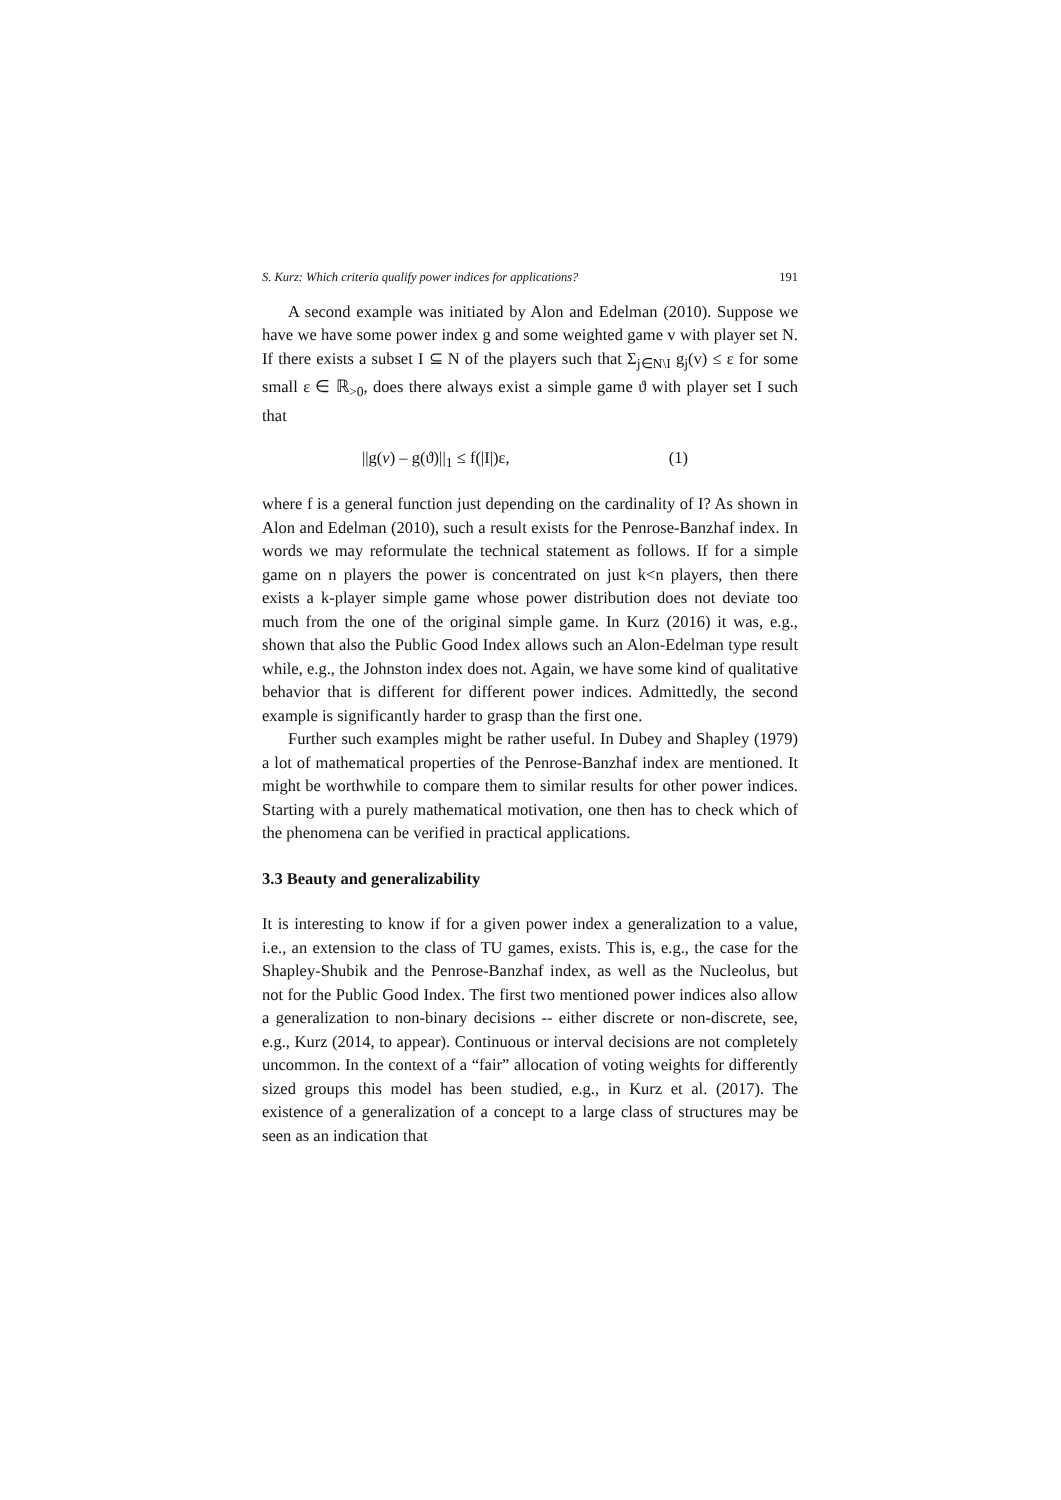S. Kurz: Which criteria qualify power indices for applications? 191
A second example was initiated by Alon and Edelman (2010). Suppose we have we have some power index g and some weighted game v with player set N. If there exists a subset I ⊆ N of the players such that Σ<sub>j∈N\I</sub> g<sub>j</sub>(v) ≤ ε for some small ε ∈ ℝ<sub>>0</sub>, does there always exist a simple game ϑ with player set I such that
||g(v) – g(ϑ)||<sub>1</sub> ≤ f(|I|)ε, (1)
where f is a general function just depending on the cardinality of I? As shown in Alon and Edelman (2010), such a result exists for the Penrose-Banzhaf index. In words we may reformulate the technical statement as follows. If for a simple game on n players the power is concentrated on just k<n players, then there exists a k-player simple game whose power distribution does not deviate too much from the one of the original simple game. In Kurz (2016) it was, e.g., shown that also the Public Good Index allows such an Alon-Edelman type result while, e.g., the Johnston index does not. Again, we have some kind of qualitative behavior that is different for different power indices. Admittedly, the second example is significantly harder to grasp than the first one.
Further such examples might be rather useful. In Dubey and Shapley (1979) a lot of mathematical properties of the Penrose-Banzhaf index are mentioned. It might be worthwhile to compare them to similar results for other power indices. Starting with a purely mathematical motivation, one then has to check which of the phenomena can be verified in practical applications.
3.3 Beauty and generalizability
It is interesting to know if for a given power index a generalization to a value, i.e., an extension to the class of TU games, exists. This is, e.g., the case for the Shapley-Shubik and the Penrose-Banzhaf index, as well as the Nucleolus, but not for the Public Good Index. The first two mentioned power indices also allow a generalization to non-binary decisions -- either discrete or non-discrete, see, e.g., Kurz (2014, to appear). Continuous or interval decisions are not completely uncommon. In the context of a “fair” allocation of voting weights for differently sized groups this model has been studied, e.g., in Kurz et al. (2017). The existence of a generalization of a concept to a large class of structures may be seen as an indication that